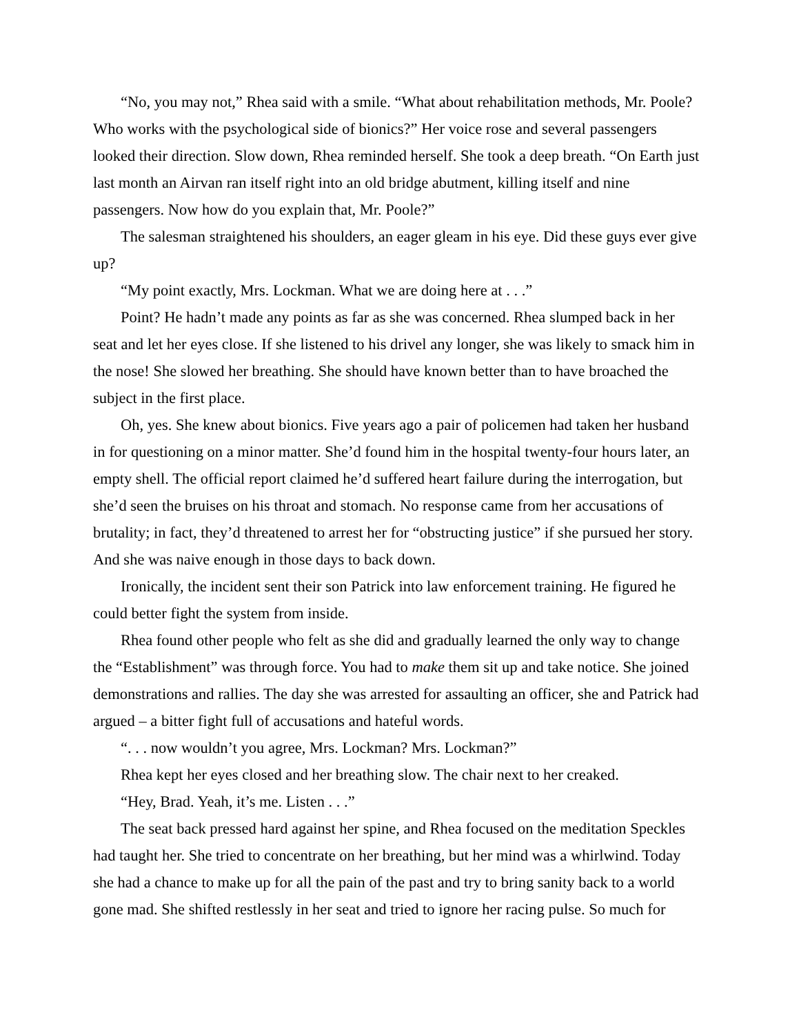“No, you may not,” Rhea said with a smile. “What about rehabilitation methods, Mr. Poole? Who works with the psychological side of bionics?” Her voice rose and several passengers looked their direction. Slow down, Rhea reminded herself. She took a deep breath. “On Earth just last month an Airvan ran itself right into an old bridge abutment, killing itself and nine passengers. Now how do you explain that, Mr. Poole?”
The salesman straightened his shoulders, an eager gleam in his eye. Did these guys ever give up?
“My point exactly, Mrs. Lockman. What we are doing here at . . .”
Point? He hadn’t made any points as far as she was concerned. Rhea slumped back in her seat and let her eyes close. If she listened to his drivel any longer, she was likely to smack him in the nose! She slowed her breathing. She should have known better than to have broached the subject in the first place.
Oh, yes. She knew about bionics. Five years ago a pair of policemen had taken her husband in for questioning on a minor matter. She’d found him in the hospital twenty-four hours later, an empty shell. The official report claimed he’d suffered heart failure during the interrogation, but she’d seen the bruises on his throat and stomach. No response came from her accusations of brutality; in fact, they’d threatened to arrest her for “obstructing justice” if she pursued her story. And she was naive enough in those days to back down.
Ironically, the incident sent their son Patrick into law enforcement training. He figured he could better fight the system from inside.
Rhea found other people who felt as she did and gradually learned the only way to change the “Establishment” was through force. You had to make them sit up and take notice. She joined demonstrations and rallies. The day she was arrested for assaulting an officer, she and Patrick had argued – a bitter fight full of accusations and hateful words.
“. . . now wouldn’t you agree, Mrs. Lockman? Mrs. Lockman?”
Rhea kept her eyes closed and her breathing slow. The chair next to her creaked.
“Hey, Brad. Yeah, it’s me. Listen . . .”
The seat back pressed hard against her spine, and Rhea focused on the meditation Speckles had taught her. She tried to concentrate on her breathing, but her mind was a whirlwind. Today she had a chance to make up for all the pain of the past and try to bring sanity back to a world gone mad. She shifted restlessly in her seat and tried to ignore her racing pulse. So much for